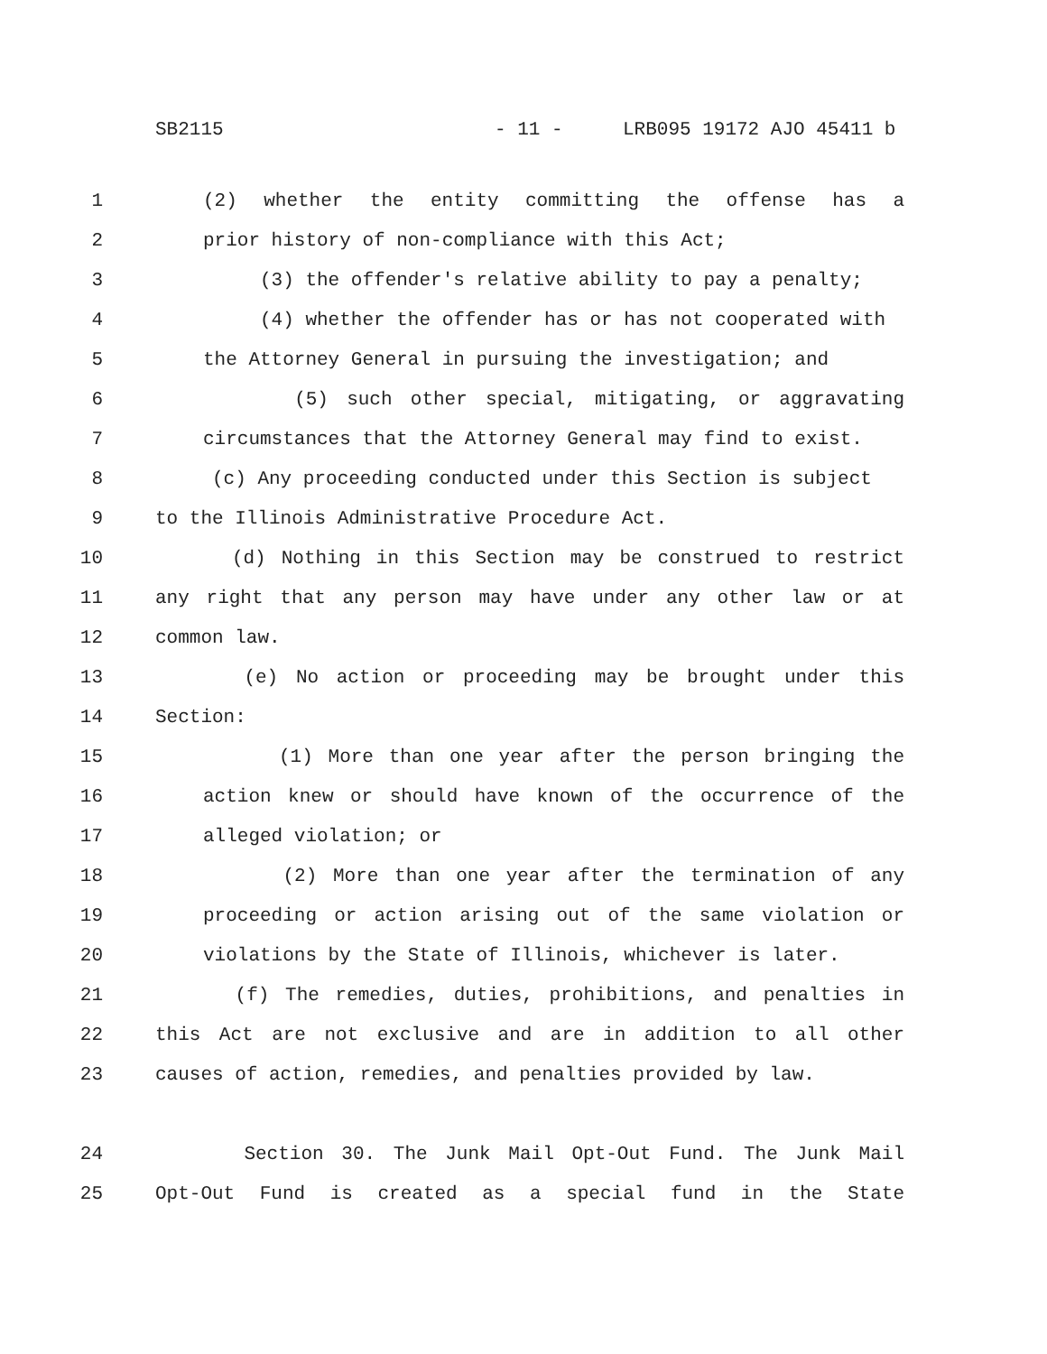SB2115 - 11 - LRB095 19172 AJO 45411 b
1 (2) whether the entity committing the offense has a
2 prior history of non-compliance with this Act;
3 (3) the offender's relative ability to pay a penalty;
4 (4) whether the offender has or has not cooperated with
5 the Attorney General in pursuing the investigation; and
6 (5) such other special, mitigating, or aggravating
7 circumstances that the Attorney General may find to exist.
8 (c) Any proceeding conducted under this Section is subject
9 to the Illinois Administrative Procedure Act.
10 (d) Nothing in this Section may be construed to restrict
11 any right that any person may have under any other law or at
12 common law.
13 (e) No action or proceeding may be brought under this
14 Section:
15 (1) More than one year after the person bringing the
16 action knew or should have known of the occurrence of the
17 alleged violation; or
18 (2) More than one year after the termination of any
19 proceeding or action arising out of the same violation or
20 violations by the State of Illinois, whichever is later.
21 (f) The remedies, duties, prohibitions, and penalties in
22 this Act are not exclusive and are in addition to all other
23 causes of action, remedies, and penalties provided by law.
24 Section 30. The Junk Mail Opt-Out Fund. The Junk Mail
25 Opt-Out Fund is created as a special fund in the State